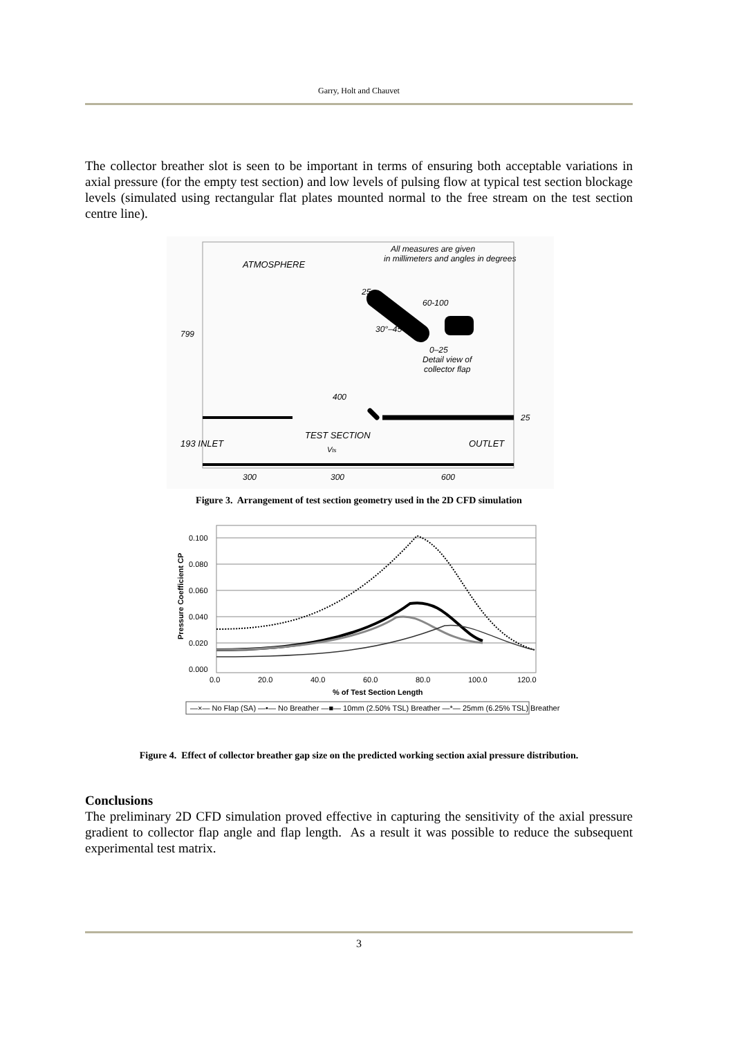Garry, Holt and Chauvet
The collector breather slot is seen to be important in terms of ensuring both acceptable variations in axial pressure (for the empty test section) and low levels of pulsing flow at typical test section blockage levels (simulated using rectangular flat plates mounted normal to the free stream on the test section centre line).
All measures are given
in millimeters and angles in degrees
ATMOSPHERE
25
60-100
30°–45°
799
0–25
Detail view of
collector flap
400
25
TEST SECTION
193 INLET
OUTLET
Vts
300
300
600
Figure 3. Arrangement of test section geometry used in the 2D CFD simulation
0.100
0.080
0.060
0.040
0.020
0.000
Pressure Coefficient CP
0.0
20.0
40.0
60.0
80.0
100.0
120.0
% of Test Section Length
—×— No Flap (SA) —•— No Breather —■— 10mm (2.50% TSL) Breather —*— 25mm (6.25% TSL) Breather
Figure 4. Effect of collector breather gap size on the predicted working section axial pressure distribution.
Conclusions
The preliminary 2D CFD simulation proved effective in capturing the sensitivity of the axial pressure gradient to collector flap angle and flap length. As a result it was possible to reduce the subsequent experimental test matrix.
3